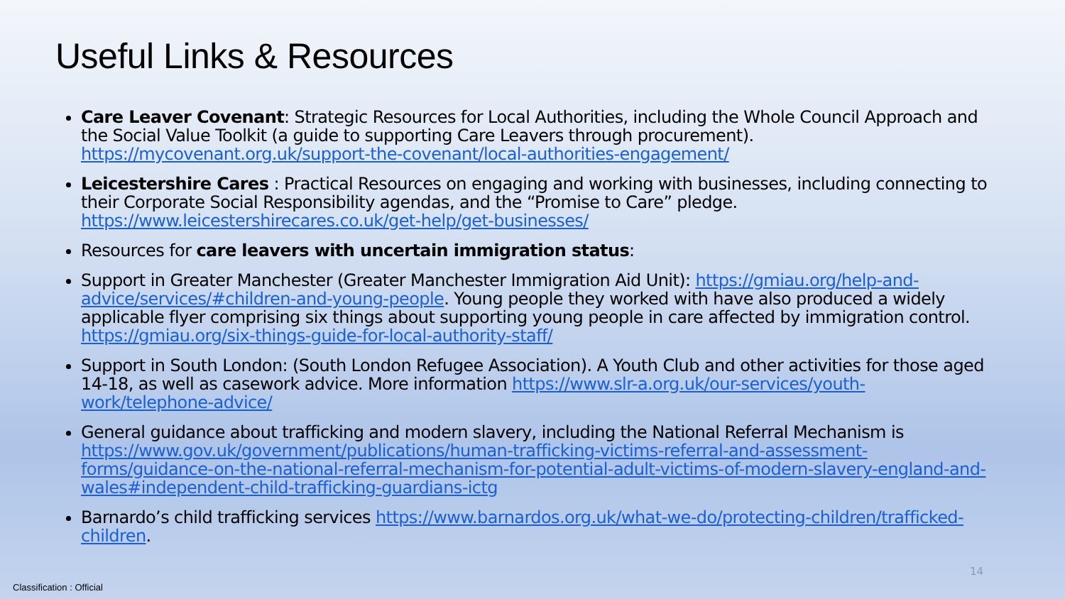Useful Links & Resources
Care Leaver Covenant: Strategic Resources for Local Authorities, including the Whole Council Approach and the Social Value Toolkit (a guide to supporting Care Leavers through procurement). https://mycovenant.org.uk/support-the-covenant/local-authorities-engagement/
Leicestershire Cares : Practical Resources on engaging and working with businesses, including connecting to their Corporate Social Responsibility agendas, and the “Promise to Care” pledge. https://www.leicestershirecares.co.uk/get-help/get-businesses/
Resources for care leavers with uncertain immigration status:
Support in Greater Manchester (Greater Manchester Immigration Aid Unit): https://gmiau.org/help-and-advice/services/#children-and-young-people. Young people they worked with have also produced a widely applicable flyer comprising six things about supporting young people in care affected by immigration control. https://gmiau.org/six-things-guide-for-local-authority-staff/
Support in South London: (South London Refugee Association). A Youth Club and other activities for those aged 14-18, as well as casework advice. More information https://www.slr-a.org.uk/our-services/youth-work/telephone-advice/
General guidance about trafficking and modern slavery, including the National Referral Mechanism is https://www.gov.uk/government/publications/human-trafficking-victims-referral-and-assessment-forms/guidance-on-the-national-referral-mechanism-for-potential-adult-victims-of-modern-slavery-england-and-wales#independent-child-trafficking-guardians-ictg
Barnardo’s child trafficking services https://www.barnardos.org.uk/what-we-do/protecting-children/trafficked-children.
14
Classification : Official